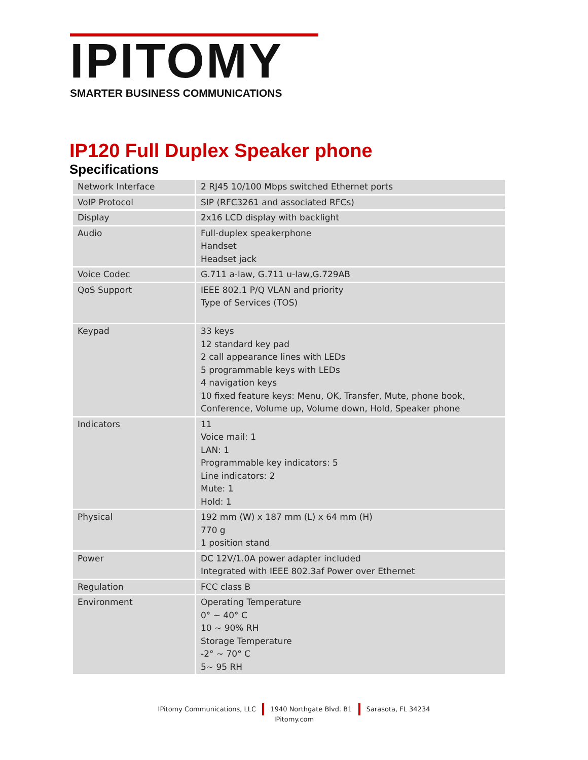IPITOMY
SMARTER BUSINESS COMMUNICATIONS
IP120 Full Duplex Speaker phone
Specifications
| Network Interface | 2 RJ45 10/100 Mbps switched Ethernet ports |
| VoIP Protocol | SIP (RFC3261 and associated RFCs) |
| Display | 2x16 LCD display with backlight |
| Audio | Full-duplex speakerphone Handset Headset jack |
| Voice Codec | G.711 a-law, G.711 u-law,G.729AB |
| QoS Support | IEEE 802.1 P/Q VLAN and priority Type of Services (TOS) |
| Keypad | 33 keys 12 standard key pad 2 call appearance lines with LEDs 5 programmable keys with LEDs 4 navigation keys 10 fixed feature keys: Menu, OK, Transfer, Mute, phone book, Conference, Volume up, Volume down, Hold, Speaker phone |
| Indicators | 11 Voice mail: 1 LAN: 1 Programmable key indicators: 5 Line indicators: 2 Mute: 1 Hold: 1 |
| Physical | 192 mm (W) x 187 mm (L) x 64 mm (H) 770 g 1 position stand |
| Power | DC 12V/1.0A power adapter included Integrated with IEEE 802.3af Power over Ethernet |
| Regulation | FCC class B |
| Environment | Operating Temperature 0° ~ 40° C 10 ~ 90% RH Storage Temperature -2° ~ 70° C 5~ 95 RH |
IPitomy Communications, LLC 1940 Northgate Blvd. B1 Sarasota, FL 34234
IPitomy.com